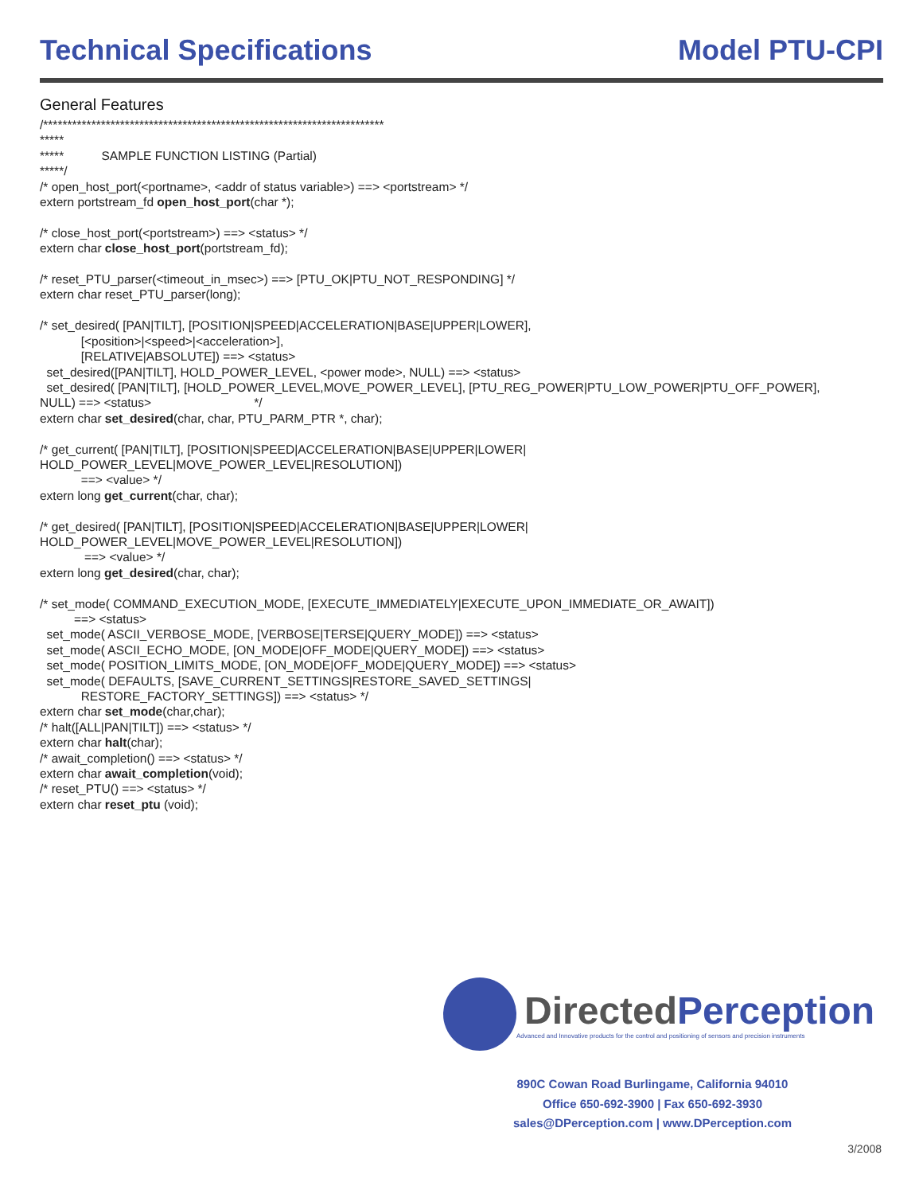Technical Specifications Model PTU-CPI
General Features
/*********************************************************************** ***** ***** SAMPLE FUNCTION LISTING (Partial) *****/ /* open_host_port(<portname>, <addr of status variable>) ==> <portstream> */ extern portstream_fd open_host_port(char *); /* close_host_port(<portstream>) ==> <status> */ extern char close_host_port(portstream_fd); /* reset_PTU_parser(<timeout_in_msec>) ==> [PTU_OK|PTU_NOT_RESPONDING] */ extern char reset_PTU_parser(long); /* set_desired( [PAN|TILT], [POSITION|SPEED|ACCELERATION|BASE|UPPER|LOWER], [<position>|<speed>|<acceleration>], [RELATIVE|ABSOLUTE]) ==> <status> set_desired([PAN|TILT], HOLD_POWER_LEVEL, <power mode>, NULL) ==> <status> set_desired( [PAN|TILT], [HOLD_POWER_LEVEL,MOVE_POWER_LEVEL], [PTU_REG_POWER|PTU_LOW_POWER|PTU_OFF_POWER], NULL) ==> <status> */ extern char set_desired(char, char, PTU_PARM_PTR *, char); /* get_current( [PAN|TILT], [POSITION|SPEED|ACCELERATION|BASE|UPPER|LOWER| HOLD_POWER_LEVEL|MOVE_POWER_LEVEL|RESOLUTION]) ==> <value> */ extern long get_current(char, char); /* get_desired( [PAN|TILT], [POSITION|SPEED|ACCELERATION|BASE|UPPER|LOWER| HOLD_POWER_LEVEL|MOVE_POWER_LEVEL|RESOLUTION]) ==> <value> */ extern long get_desired(char, char); /* set_mode( COMMAND_EXECUTION_MODE, [EXECUTE_IMMEDIATELY|EXECUTE_UPON_IMMEDIATE_OR_AWAIT]) ==> <status> set_mode( ASCII_VERBOSE_MODE, [VERBOSE|TERSE|QUERY_MODE]) ==> <status> set_mode( ASCII_ECHO_MODE, [ON_MODE|OFF_MODE|QUERY_MODE]) ==> <status> set_mode( POSITION_LIMITS_MODE, [ON_MODE|OFF_MODE|QUERY_MODE]) ==> <status> set_mode( DEFAULTS, [SAVE_CURRENT_SETTINGS|RESTORE_SAVED_SETTINGS| RESTORE_FACTORY_SETTINGS]) ==> <status> */ extern char set_mode(char,char); /* halt([ALL|PAN|TILT]) ==> <status> */ extern char halt(char); /* await_completion() ==> <status> */ extern char await_completion(void); /* reset_PTU() ==> <status> */ extern char reset_ptu (void);
DirectedPerception
Advanced and Innovative products for the control and positioning of sensors and precision instruments
890C Cowan Road Burlingame, California 94010
Office 650-692-3900 | Fax 650-692-3930
sales@DPerception.com | www.DPerception.com
3/2008